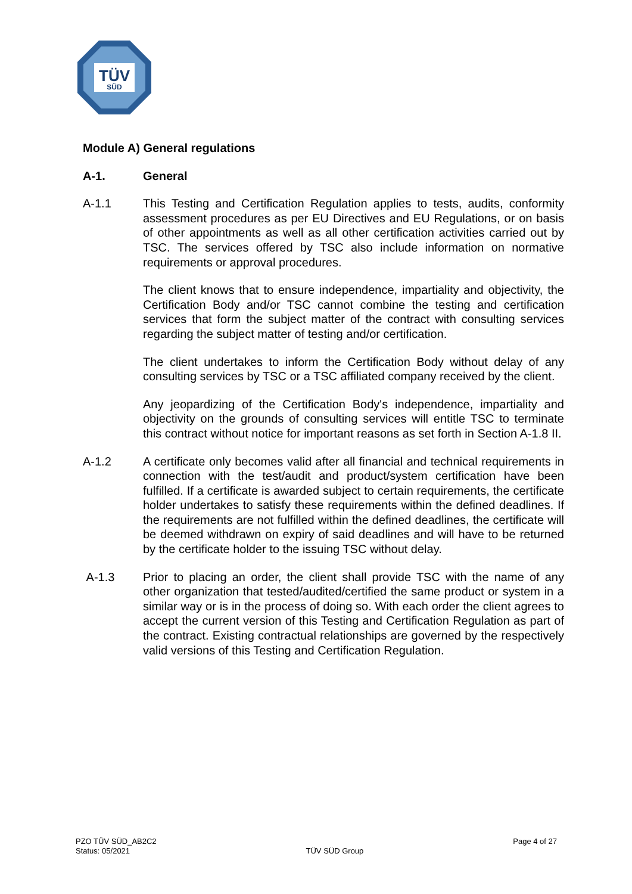TÜV
SÜD
Module A) General regulations
A-1. General
A-1.1 This Testing and Certification Regulation applies to tests, audits, conformity assessment procedures as per EU Directives and EU Regulations, or on basis of other appointments as well as all other certification activities carried out by TSC. The services offered by TSC also include information on normative requirements or approval procedures.
The client knows that to ensure independence, impartiality and objectivity, the Certification Body and/or TSC cannot combine the testing and certification services that form the subject matter of the contract with consulting services regarding the subject matter of testing and/or certification.
The client undertakes to inform the Certification Body without delay of any consulting services by TSC or a TSC affiliated company received by the client.
Any jeopardizing of the Certification Body's independence, impartiality and objectivity on the grounds of consulting services will entitle TSC to terminate this contract without notice for important reasons as set forth in Section A-1.8 II.
A-1.2 A certificate only becomes valid after all financial and technical requirements in connection with the test/audit and product/system certification have been fulfilled. If a certificate is awarded subject to certain requirements, the certificate holder undertakes to satisfy these requirements within the defined deadlines. If the requirements are not fulfilled within the defined deadlines, the certificate will be deemed withdrawn on expiry of said deadlines and will have to be returned by the certificate holder to the issuing TSC without delay.
A-1.3 Prior to placing an order, the client shall provide TSC with the name of any other organization that tested/audited/certified the same product or system in a similar way or is in the process of doing so. With each order the client agrees to accept the current version of this Testing and Certification Regulation as part of the contract. Existing contractual relationships are governed by the respectively valid versions of this Testing and Certification Regulation.
PZO TÜV SÜD_AB2C2
Status: 05/2021
TÜV SÜD Group
Page 4 of 27